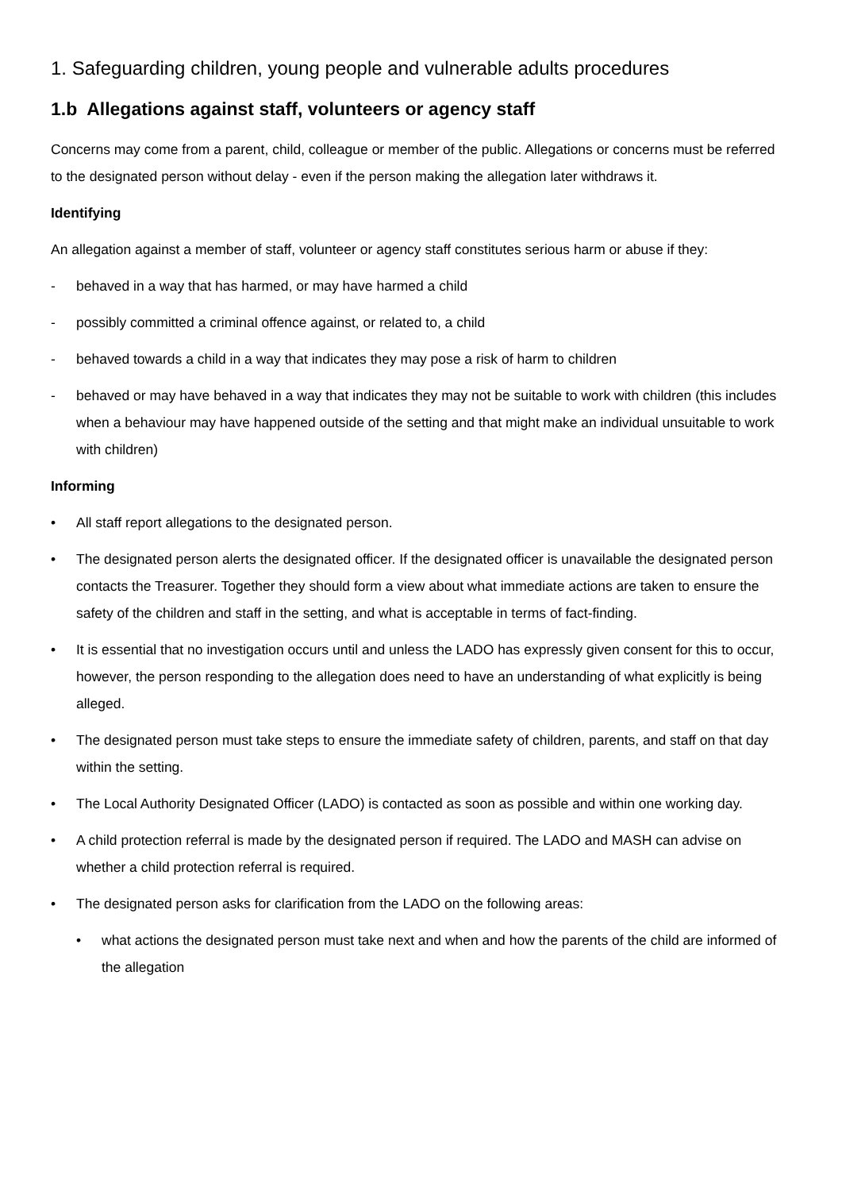1. Safeguarding children, young people and vulnerable adults procedures
1.b Allegations against staff, volunteers or agency staff
Concerns may come from a parent, child, colleague or member of the public. Allegations or concerns must be referred to the designated person without delay - even if the person making the allegation later withdraws it.
Identifying
An allegation against a member of staff, volunteer or agency staff constitutes serious harm or abuse if they:
- behaved in a way that has harmed, or may have harmed a child
- possibly committed a criminal offence against, or related to, a child
- behaved towards a child in a way that indicates they may pose a risk of harm to children
- behaved or may have behaved in a way that indicates they may not be suitable to work with children (this includes when a behaviour may have happened outside of the setting and that might make an individual unsuitable to work with children)
Informing
• All staff report allegations to the designated person.
• The designated person alerts the designated officer. If the designated officer is unavailable the designated person contacts the Treasurer. Together they should form a view about what immediate actions are taken to ensure the safety of the children and staff in the setting, and what is acceptable in terms of fact-finding.
• It is essential that no investigation occurs until and unless the LADO has expressly given consent for this to occur, however, the person responding to the allegation does need to have an understanding of what explicitly is being alleged.
• The designated person must take steps to ensure the immediate safety of children, parents, and staff on that day within the setting.
• The Local Authority Designated Officer (LADO) is contacted as soon as possible and within one working day.
• A child protection referral is made by the designated person if required. The LADO and MASH can advise on whether a child protection referral is required.
• The designated person asks for clarification from the LADO on the following areas:
• what actions the designated person must take next and when and how the parents of the child are informed of the allegation